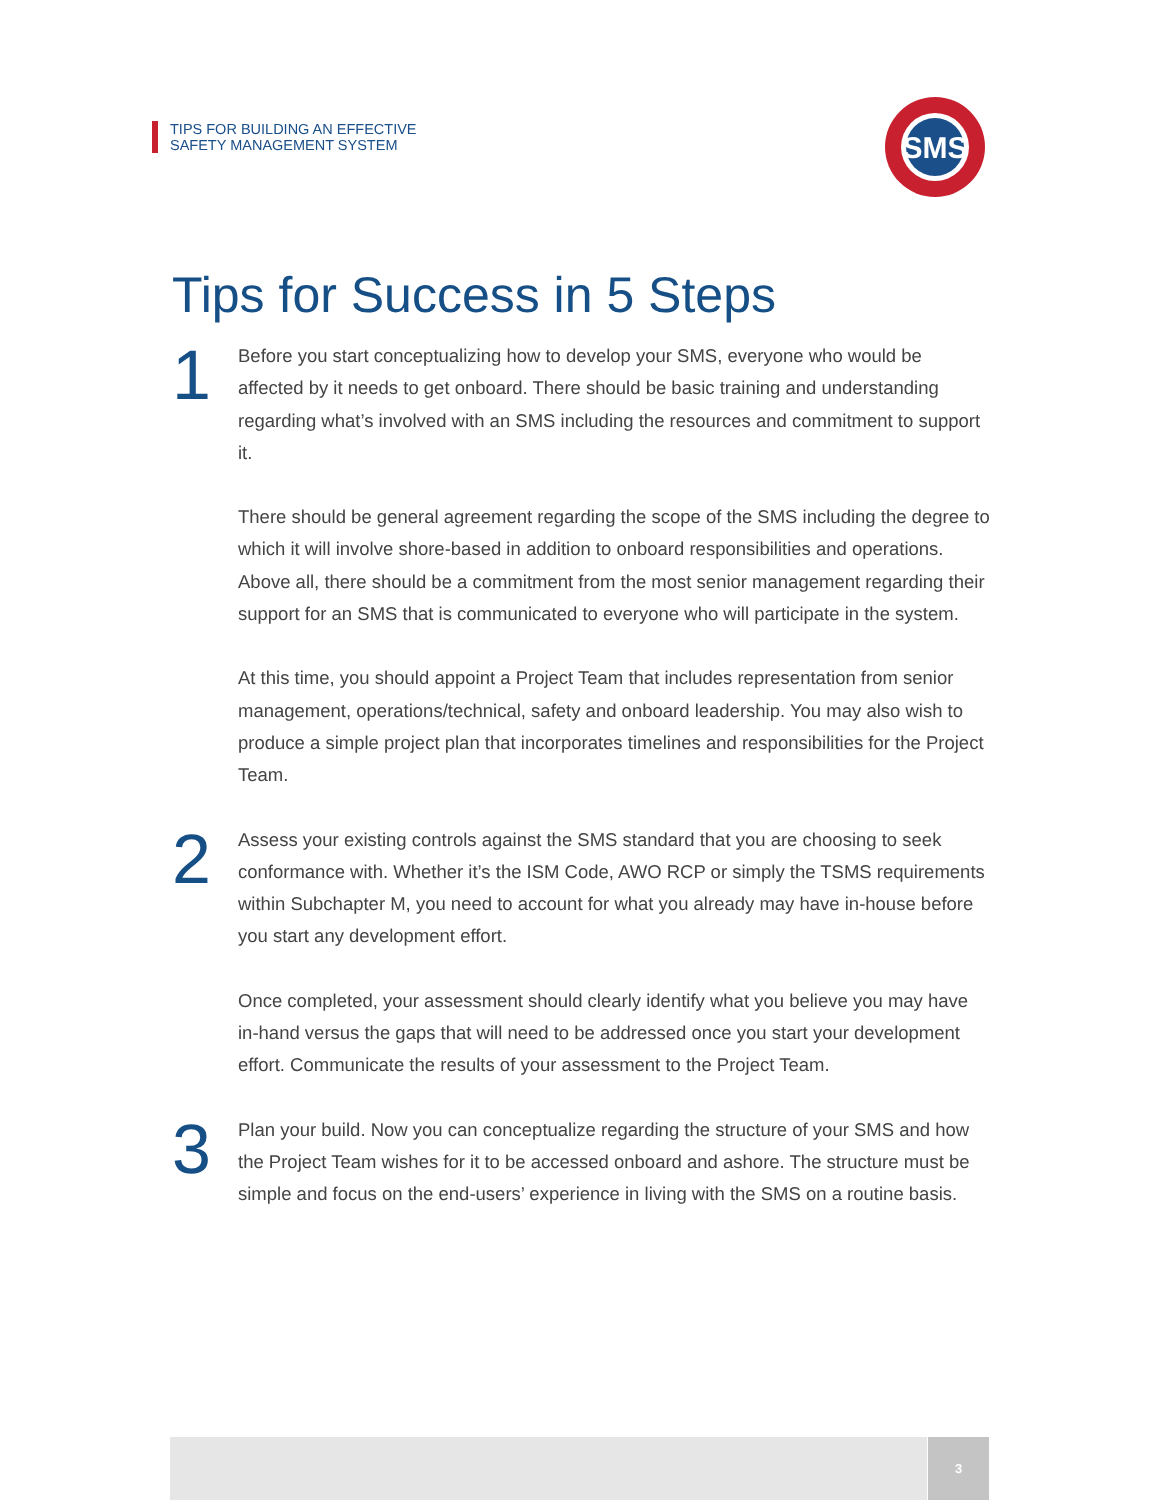TIPS FOR BUILDING AN EFFECTIVE
SAFETY MANAGEMENT SYSTEM
SMS
Tips for Success in 5 Steps
1
Before you start conceptualizing how to develop your SMS, everyone who would be affected by it needs to get onboard. There should be basic training and understanding regarding what’s involved with an SMS including the resources and commitment to support it.
There should be general agreement regarding the scope of the SMS including the degree to which it will involve shore-based in addition to onboard responsibilities and operations. Above all, there should be a commitment from the most senior management regarding their support for an SMS that is communicated to everyone who will participate in the system.
At this time, you should appoint a Project Team that includes representation from senior management, operations/technical, safety and onboard leadership. You may also wish to produce a simple project plan that incorporates timelines and responsibilities for the Project Team.
2
Assess your existing controls against the SMS standard that you are choosing to seek conformance with. Whether it’s the ISM Code, AWO RCP or simply the TSMS requirements within Subchapter M, you need to account for what you already may have in-house before you start any development effort.
Once completed, your assessment should clearly identify what you believe you may have in-hand versus the gaps that will need to be addressed once you start your development effort. Communicate the results of your assessment to the Project Team.
3
Plan your build. Now you can conceptualize regarding the structure of your SMS and how the Project Team wishes for it to be accessed onboard and ashore. The structure must be simple and focus on the end-users’ experience in living with the SMS on a routine basis.
3